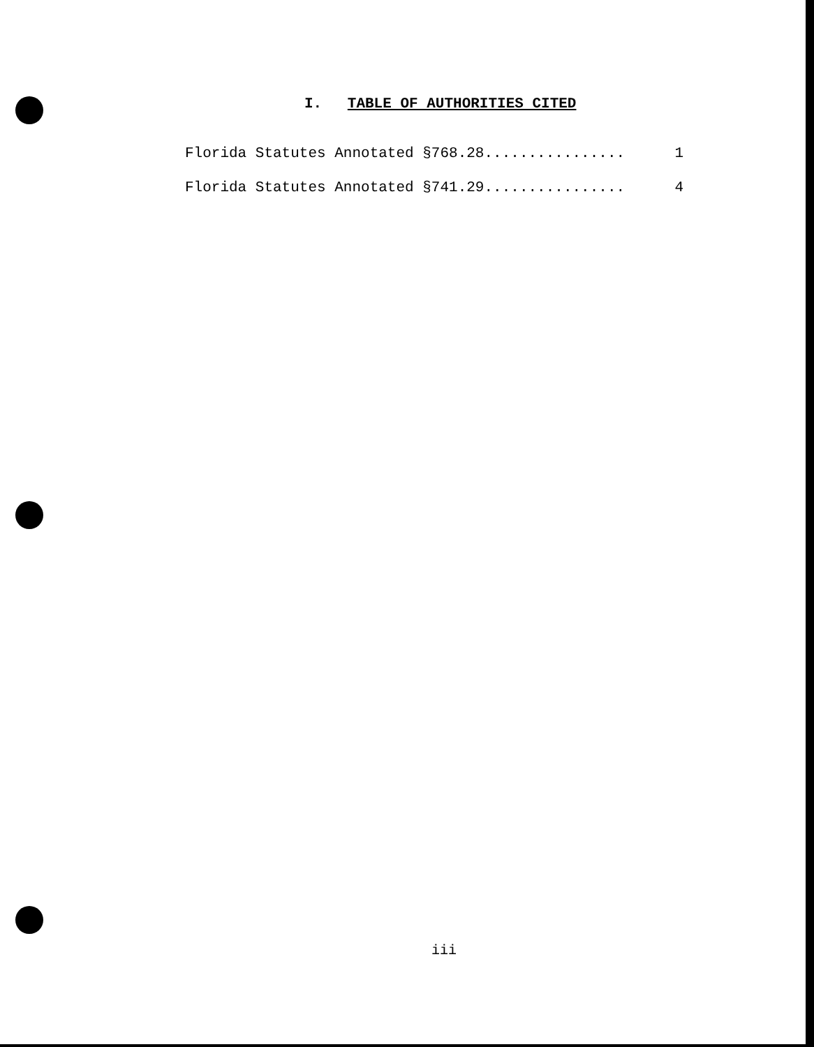I. TABLE OF AUTHORITIES CITED
Florida Statutes Annotated §768.28................ 1
Florida Statutes Annotated §741.29................ 4
iii